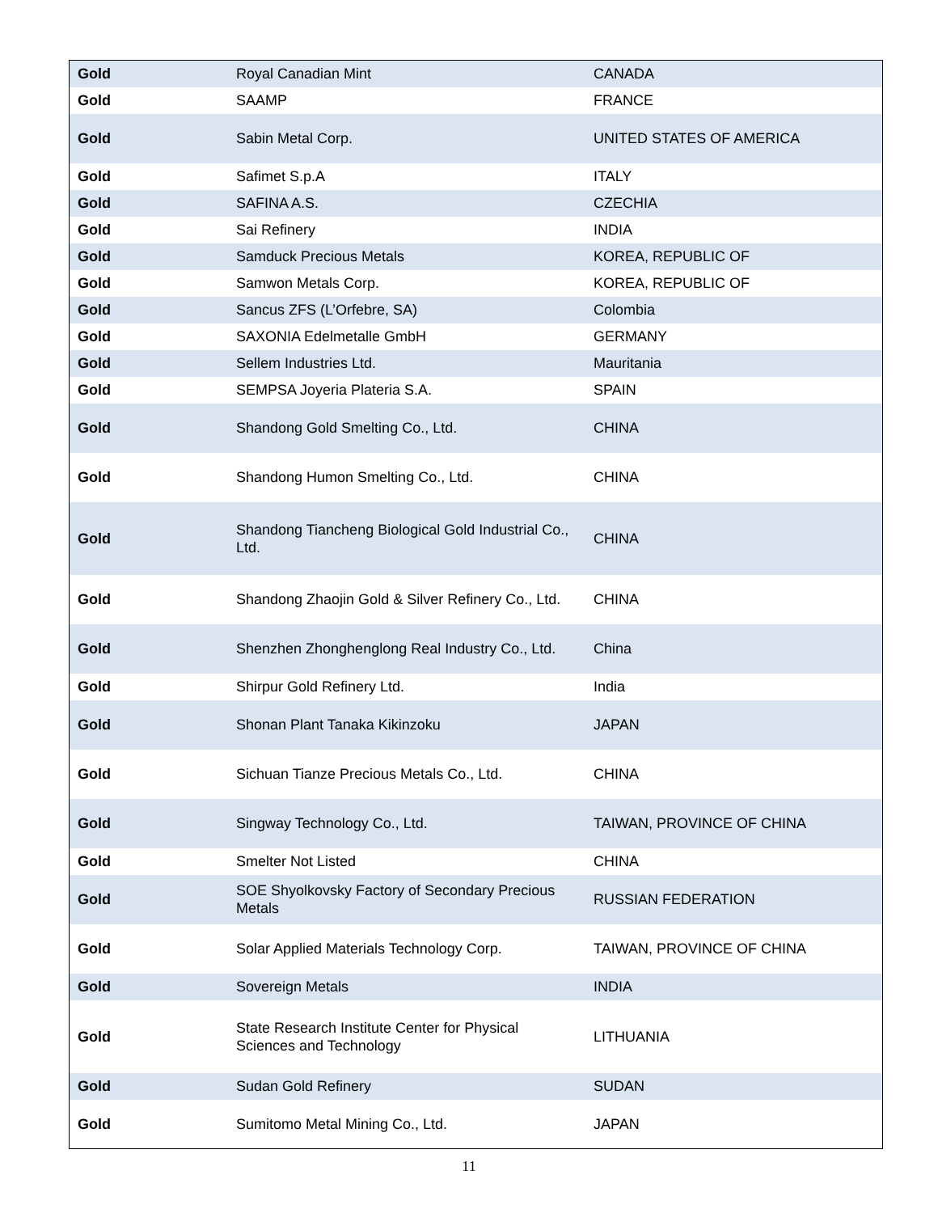| Gold | Royal Canadian Mint | CANADA |
| Gold | SAAMP | FRANCE |
| Gold | Sabin Metal Corp. | UNITED STATES OF AMERICA |
| Gold | Safimet S.p.A | ITALY |
| Gold | SAFINA A.S. | CZECHIA |
| Gold | Sai Refinery | INDIA |
| Gold | Samduck Precious Metals | KOREA, REPUBLIC OF |
| Gold | Samwon Metals Corp. | KOREA, REPUBLIC OF |
| Gold | Sancus ZFS (L’Orfebre, SA) | Colombia |
| Gold | SAXONIA Edelmetalle GmbH | GERMANY |
| Gold | Sellem Industries Ltd. | Mauritania |
| Gold | SEMPSA Joyeria Plateria S.A. | SPAIN |
| Gold | Shandong Gold Smelting Co., Ltd. | CHINA |
| Gold | Shandong Humon Smelting Co., Ltd. | CHINA |
| Gold | Shandong Tiancheng Biological Gold Industrial Co., Ltd. | CHINA |
| Gold | Shandong Zhaojin Gold & Silver Refinery Co., Ltd. | CHINA |
| Gold | Shenzhen Zhonghenglong Real Industry Co., Ltd. | China |
| Gold | Shirpur Gold Refinery Ltd. | India |
| Gold | Shonan Plant Tanaka Kikinzoku | JAPAN |
| Gold | Sichuan Tianze Precious Metals Co., Ltd. | CHINA |
| Gold | Singway Technology Co., Ltd. | TAIWAN, PROVINCE OF CHINA |
| Gold | Smelter Not Listed | CHINA |
| Gold | SOE Shyolkovsky Factory of Secondary Precious Metals | RUSSIAN FEDERATION |
| Gold | Solar Applied Materials Technology Corp. | TAIWAN, PROVINCE OF CHINA |
| Gold | Sovereign Metals | INDIA |
| Gold | State Research Institute Center for Physical Sciences and Technology | LITHUANIA |
| Gold | Sudan Gold Refinery | SUDAN |
| Gold | Sumitomo Metal Mining Co., Ltd. | JAPAN |
11